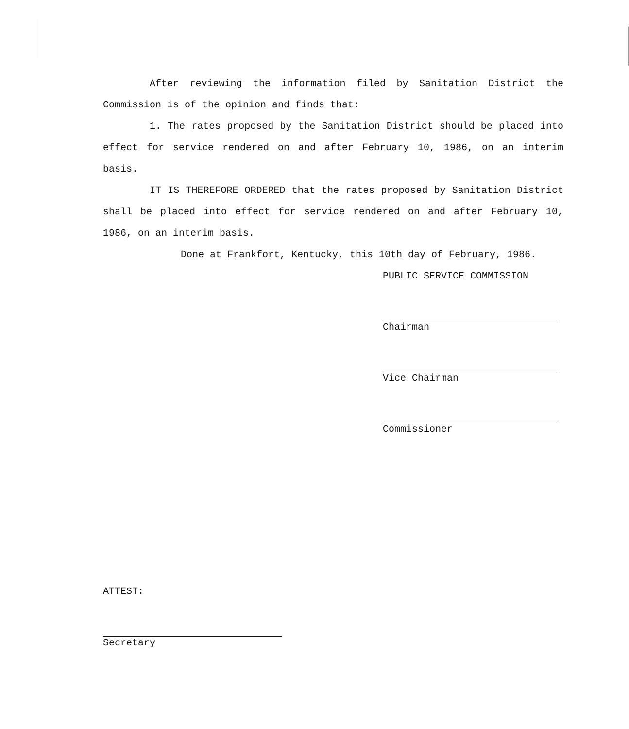After reviewing the information filed by Sanitation District the Commission is of the opinion and finds that:
1. The rates proposed by the Sanitation District should be placed into effect for service rendered on and after February 10, 1986, on an interim basis.
IT IS THEREFORE ORDERED that the rates proposed by Sanitation District shall be placed into effect for service rendered on and after February 10, 1986, on an interim basis.
Done at Frankfort, Kentucky, this 10th day of February, 1986.
PUBLIC SERVICE COMMISSION
Chairman
Vice Chairman
Commissioner
ATTEST:
Secretary